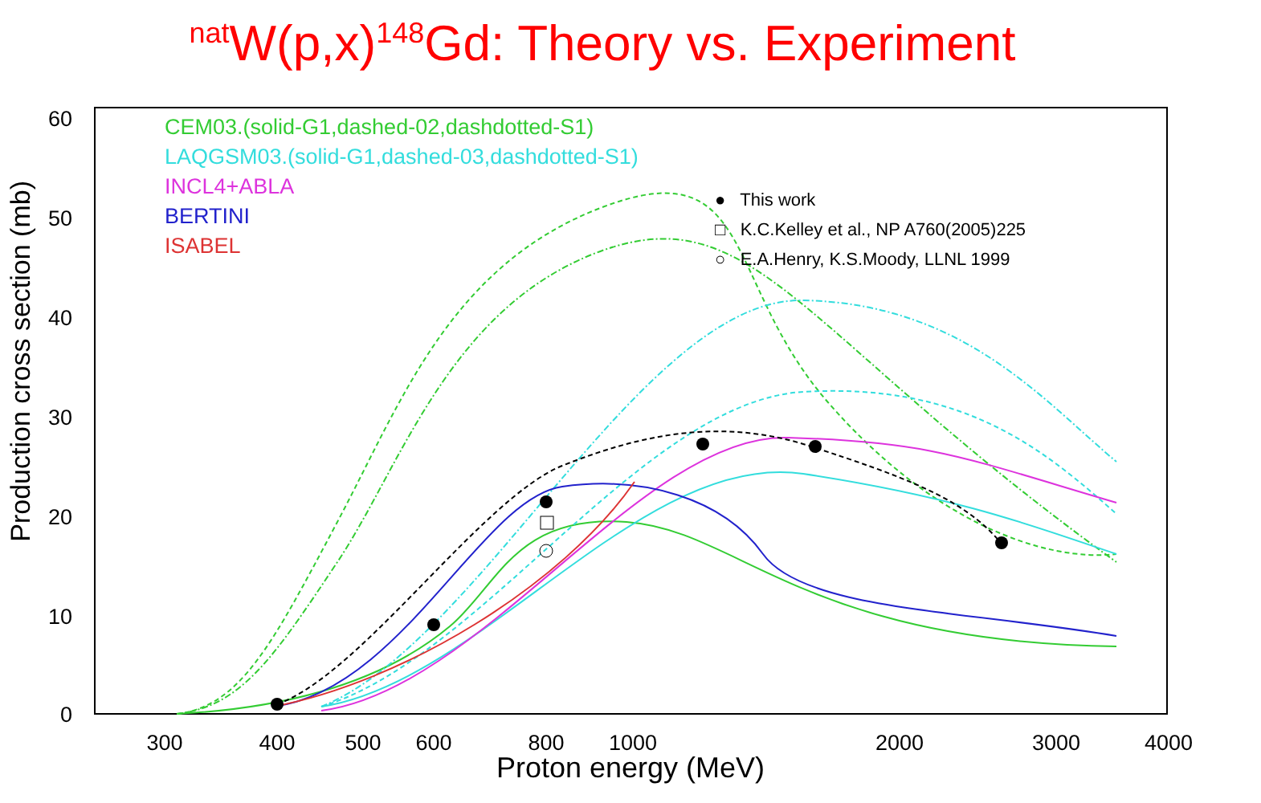<sup>nat</sup>W(p,x)<sup>148</sup>Gd: Theory vs. Experiment
Production cross section (mb)
60
50
40
30
20
10
0
CEM03.(solid-G1,dashed-02,dashdotted-S1)
LAQGSM03.(solid-G1,dashed-03,dashdotted-S1)
INCL4+ABLA
BERTINI
ISABEL
● This work
□ K.C.Kelley et al., NP A760(2005)225
○ E.A.Henry, K.S.Moody, LLNL 1999
300 400 500 600 800 1000 2000 3000 4000
Proton energy (MeV)